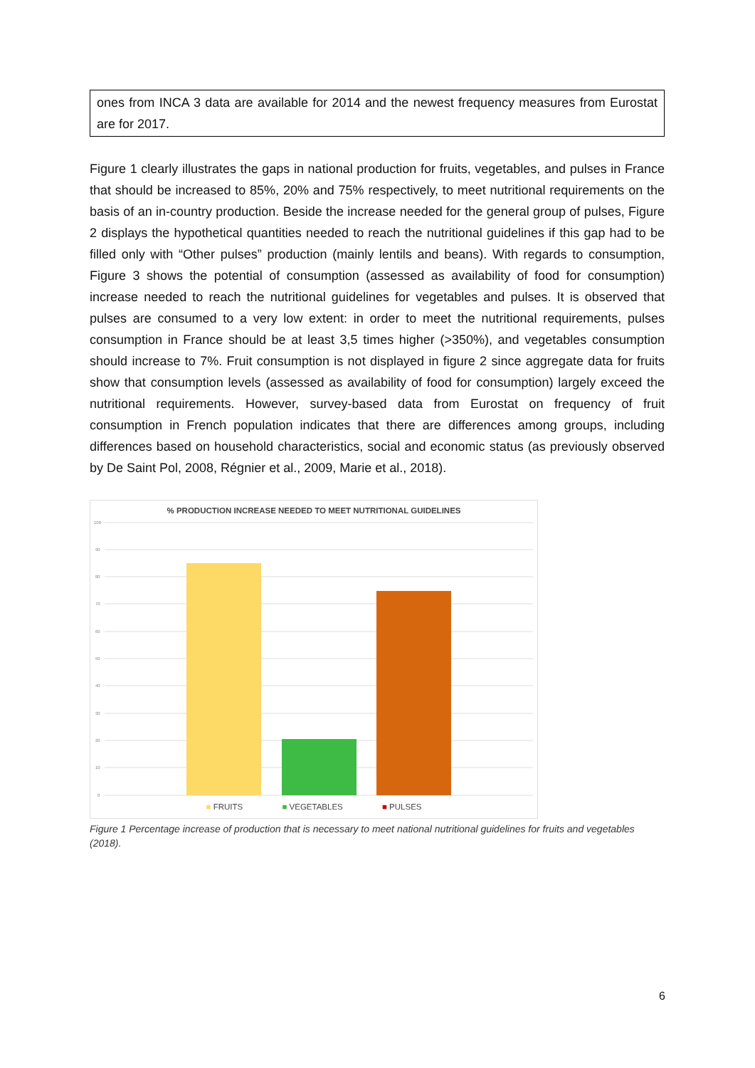ones from INCA 3 data are available for 2014 and the newest frequency measures from Eurostat are for 2017.
Figure 1 clearly illustrates the gaps in national production for fruits, vegetables, and pulses in France that should be increased to 85%, 20% and 75% respectively, to meet nutritional requirements on the basis of an in-country production. Beside the increase needed for the general group of pulses, Figure 2 displays the hypothetical quantities needed to reach the nutritional guidelines if this gap had to be filled only with “Other pulses” production (mainly lentils and beans). With regards to consumption, Figure 3 shows the potential of consumption (assessed as availability of food for consumption) increase needed to reach the nutritional guidelines for vegetables and pulses. It is observed that pulses are consumed to a very low extent: in order to meet the nutritional requirements, pulses consumption in France should be at least 3,5 times higher (>350%), and vegetables consumption should increase to 7%. Fruit consumption is not displayed in figure 2 since aggregate data for fruits show that consumption levels (assessed as availability of food for consumption) largely exceed the nutritional requirements. However, survey-based data from Eurostat on frequency of fruit consumption in French population indicates that there are differences among groups, including differences based on household characteristics, social and economic status (as previously observed by De Saint Pol, 2008, Régnier et al., 2009, Marie et al., 2018).
% PRODUCTION INCREASE NEEDED TO MEET NUTRITIONAL GUIDELINES
100
90
80
70
60
50
40
30
20
10
0
■ FRUITS ■ VEGETABLES ■ PULSES
Figure 1 Percentage increase of production that is necessary to meet national nutritional guidelines for fruits and vegetables (2018).
6